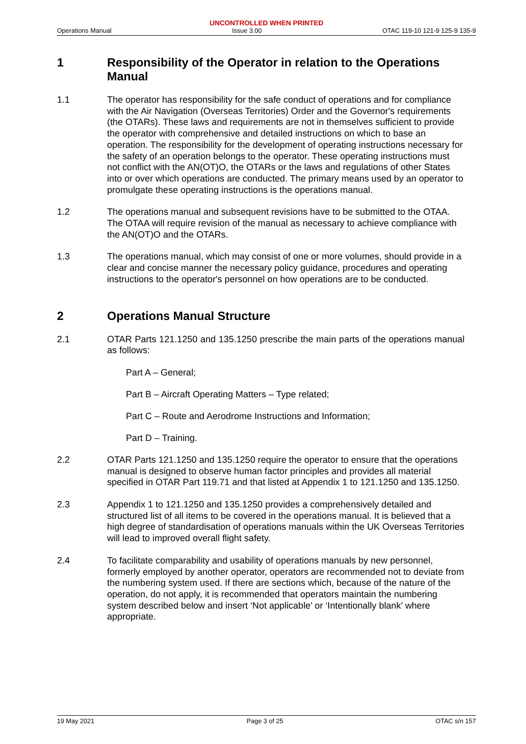UNCONTROLLED WHEN PRINTED
Operations Manual Issue 3.00 OTAC 119-10 121-9 125-9 135-9
1 Responsibility of the Operator in relation to the Operations Manual
1.1 The operator has responsibility for the safe conduct of operations and for compliance with the Air Navigation (Overseas Territories) Order and the Governor's requirements (the OTARs). These laws and requirements are not in themselves sufficient to provide the operator with comprehensive and detailed instructions on which to base an operation. The responsibility for the development of operating instructions necessary for the safety of an operation belongs to the operator. These operating instructions must not conflict with the AN(OT)O, the OTARs or the laws and regulations of other States into or over which operations are conducted. The primary means used by an operator to promulgate these operating instructions is the operations manual.
1.2 The operations manual and subsequent revisions have to be submitted to the OTAA. The OTAA will require revision of the manual as necessary to achieve compliance with the AN(OT)O and the OTARs.
1.3 The operations manual, which may consist of one or more volumes, should provide in a clear and concise manner the necessary policy guidance, procedures and operating instructions to the operator's personnel on how operations are to be conducted.
2 Operations Manual Structure
2.1 OTAR Parts 121.1250 and 135.1250 prescribe the main parts of the operations manual as follows:
Part A – General;
Part B – Aircraft Operating Matters – Type related;
Part C – Route and Aerodrome Instructions and Information;
Part D – Training.
2.2 OTAR Parts 121.1250 and 135.1250 require the operator to ensure that the operations manual is designed to observe human factor principles and provides all material specified in OTAR Part 119.71 and that listed at Appendix 1 to 121.1250 and 135.1250.
2.3 Appendix 1 to 121.1250 and 135.1250 provides a comprehensively detailed and structured list of all items to be covered in the operations manual. It is believed that a high degree of standardisation of operations manuals within the UK Overseas Territories will lead to improved overall flight safety.
2.4 To facilitate comparability and usability of operations manuals by new personnel, formerly employed by another operator, operators are recommended not to deviate from the numbering system used. If there are sections which, because of the nature of the operation, do not apply, it is recommended that operators maintain the numbering system described below and insert ‘Not applicable’ or ‘Intentionally blank’ where appropriate.
19 May 2021 Page 3 of 25 OTAC s/n 157